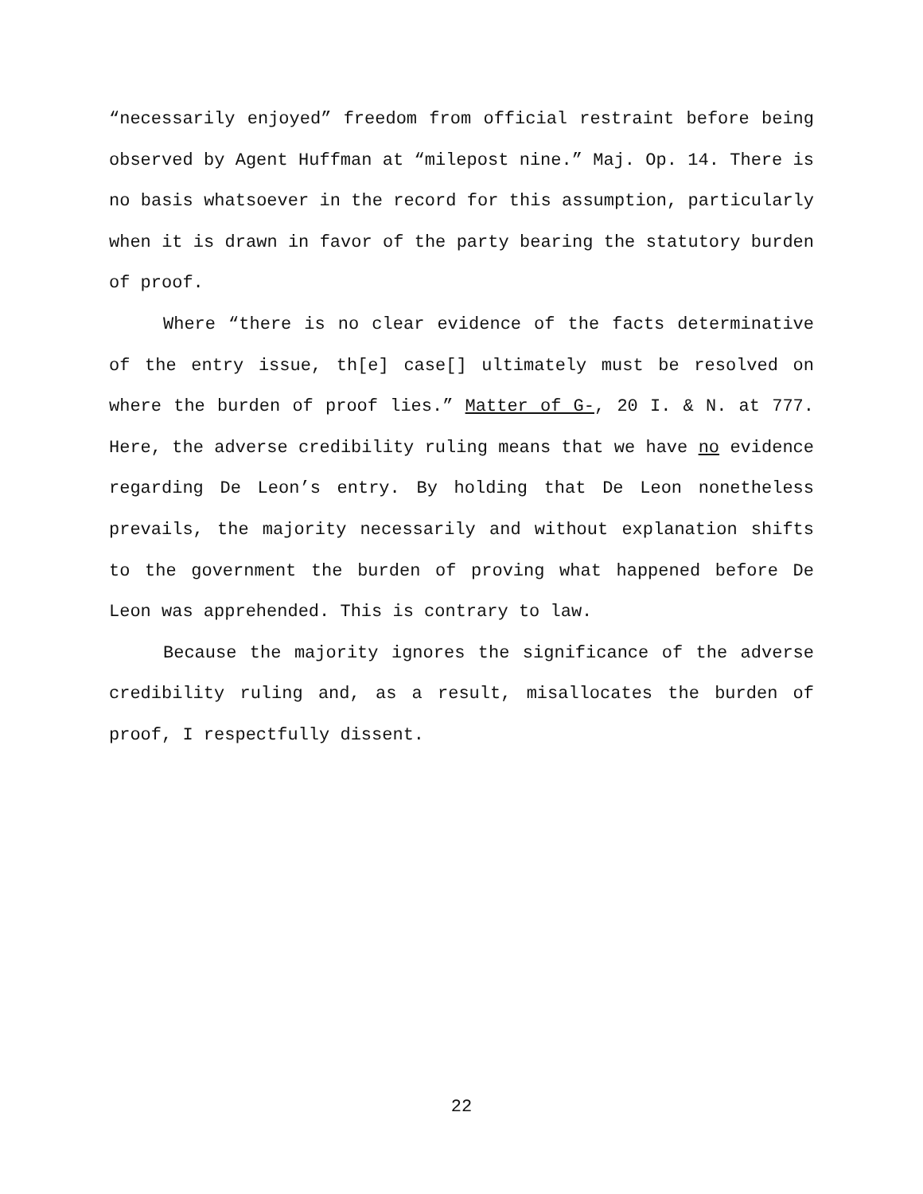“necessarily enjoyed” freedom from official restraint before being observed by Agent Huffman at “milepost nine.” Maj. Op. 14. There is no basis whatsoever in the record for this assumption, particularly when it is drawn in favor of the party bearing the statutory burden of proof.
Where “there is no clear evidence of the facts determinative of the entry issue, th[e] case[] ultimately must be resolved on where the burden of proof lies.” Matter of G-, 20 I. & N. at 777. Here, the adverse credibility ruling means that we have no evidence regarding De Leon’s entry. By holding that De Leon nonetheless prevails, the majority necessarily and without explanation shifts to the government the burden of proving what happened before De Leon was apprehended. This is contrary to law.
Because the majority ignores the significance of the adverse credibility ruling and, as a result, misallocates the burden of proof, I respectfully dissent.
22